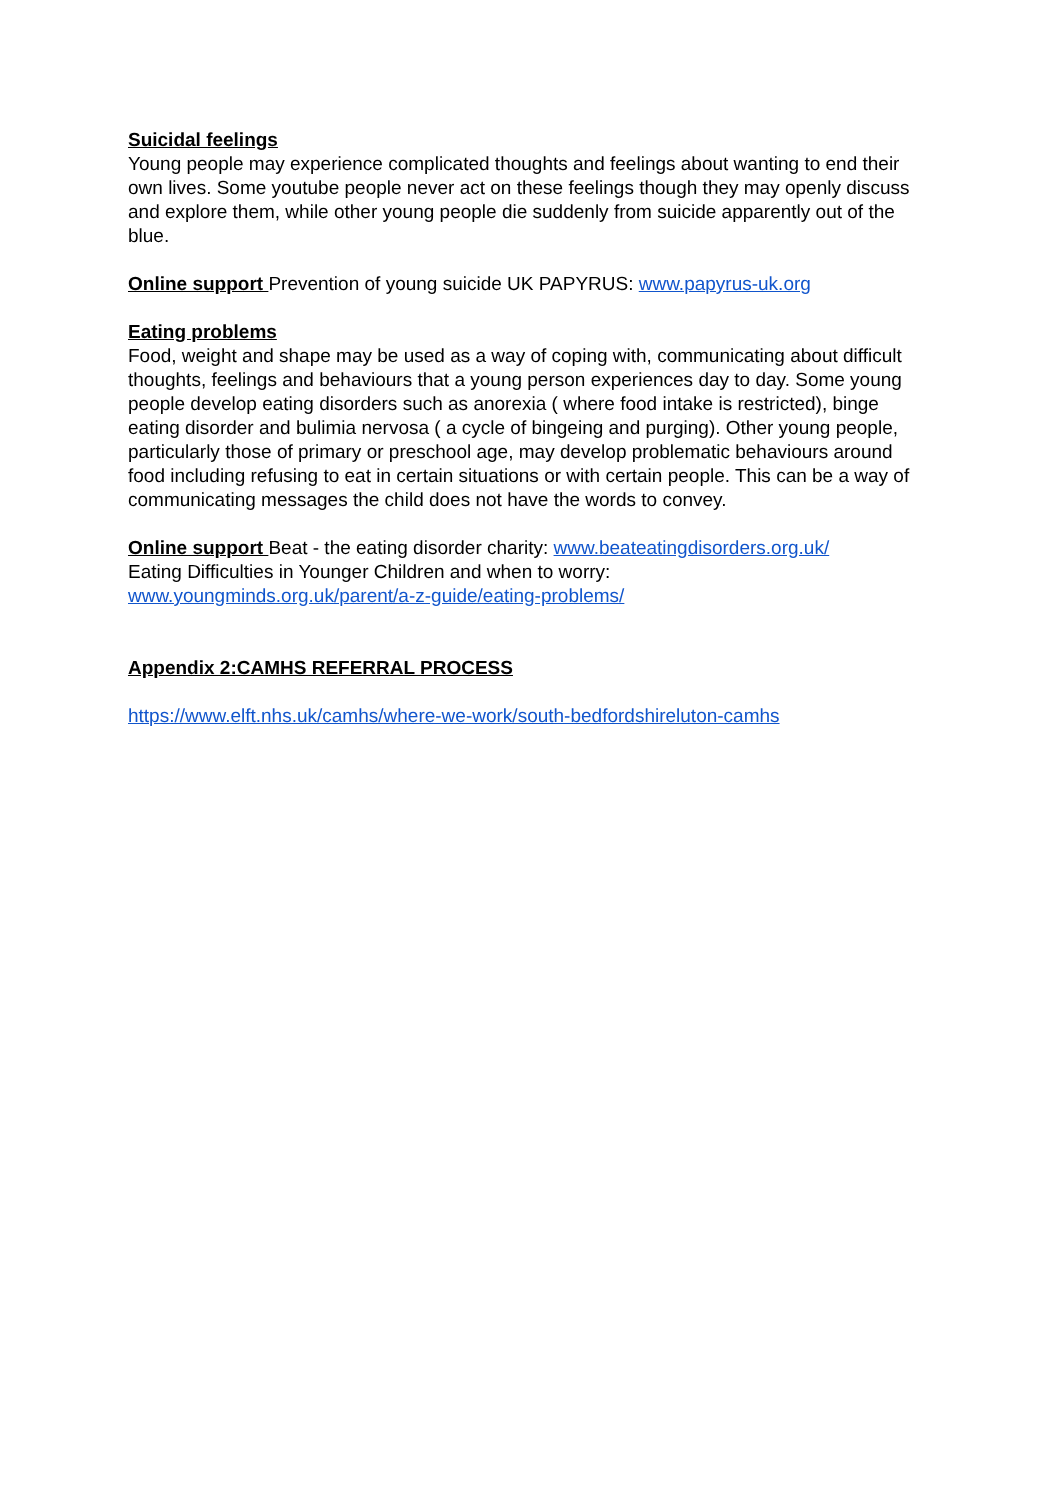Suicidal feelings
Young people may experience complicated thoughts and feelings about wanting to end their own lives. Some youtube people never act on these feelings though they may openly discuss and explore them, while other young people die suddenly from suicide apparently out of the blue.
Online support Prevention of young suicide UK PAPYRUS: www.papyrus-uk.org
Eating problems
Food, weight and shape may be used as a way of coping with, communicating about difficult thoughts, feelings and behaviours that a young person experiences day to day. Some young people develop eating disorders such as anorexia ( where food intake is restricted), binge eating disorder and bulimia nervosa ( a cycle of bingeing and purging). Other young people, particularly those of primary or preschool age, may develop problematic behaviours around food including refusing to eat in certain situations or with certain people. This can be a way of communicating messages the child does not have the words to convey.
Online support Beat - the eating disorder charity: www.beateatingdisorders.org.uk/
Eating Difficulties in Younger Children and when to worry:
www.youngminds.org.uk/parent/a-z-guide/eating-problems/
Appendix 2:CAMHS REFERRAL PROCESS
https://www.elft.nhs.uk/camhs/where-we-work/south-bedfordshireluton-camhs